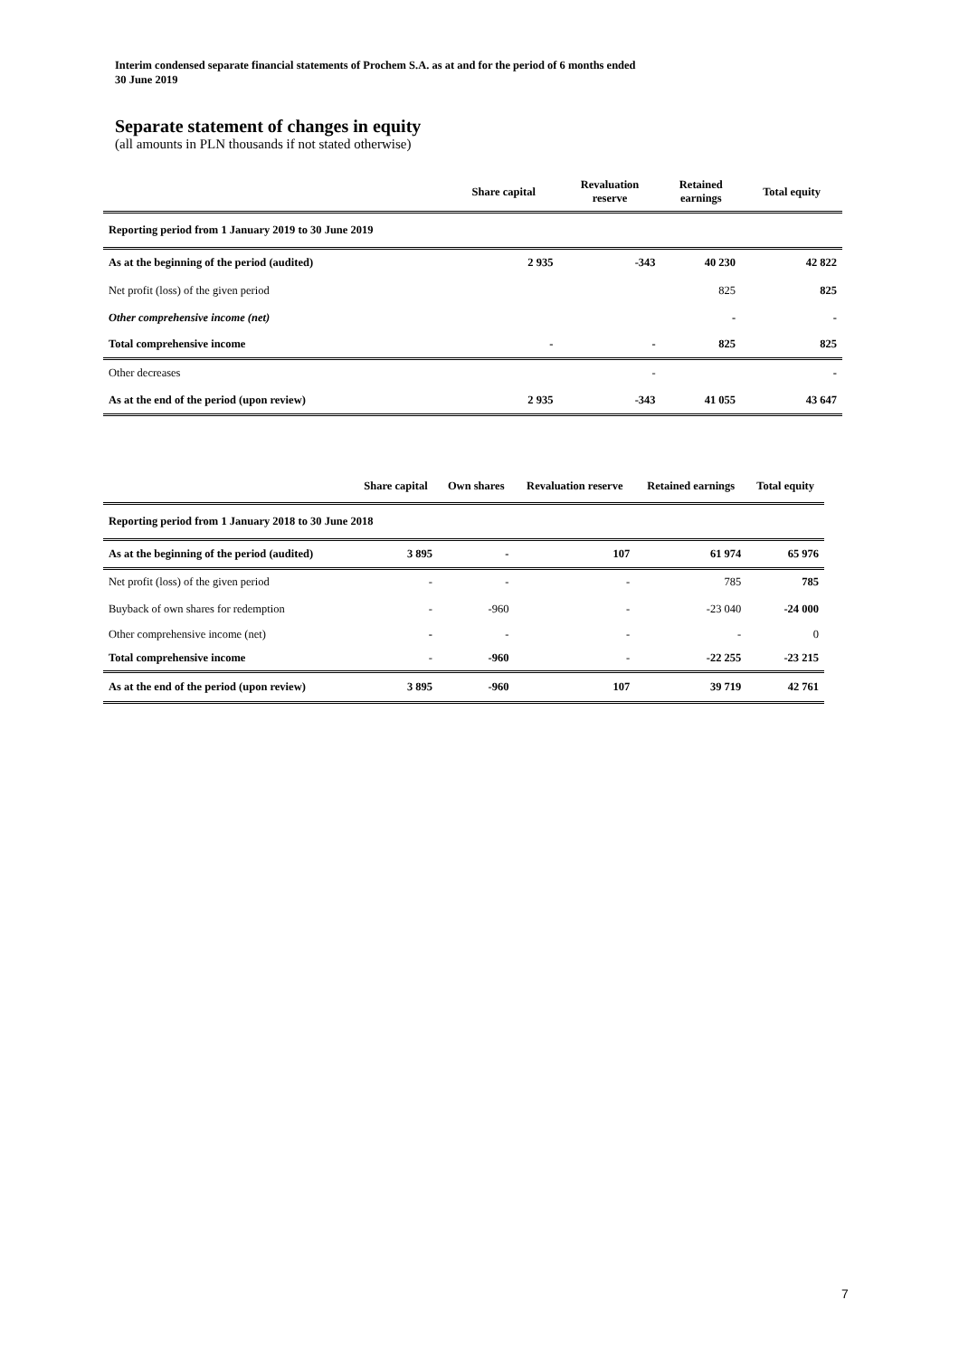Interim condensed separate financial statements of Prochem S.A. as at and for the period of 6 months ended
30 June 2019
Separate statement of changes in equity
(all amounts in PLN thousands if not stated otherwise)
| | Share capital | Revaluation reserve | Retained earnings | Total equity |
| --- | --- | --- | --- | --- |
| Reporting period from 1 January 2019 to 30 June 2019 | | | | |
| As at the beginning of the period (audited) | 2 935 | -343 | 40 230 | 42 822 |
| Net profit (loss) of the given period | | | 825 | 825 |
| Other comprehensive income (net) | | | - | - |
| Total comprehensive income | - | - | 825 | 825 |
| Other decreases | | - | | - |
| As at the end of the period (upon review) | 2 935 | -343 | 41 055 | 43 647 |
| | Share capital | Own shares | Revaluation reserve | Retained earnings | Total equity |
| --- | --- | --- | --- | --- | --- |
| Reporting period from 1 January 2018 to 30 June 2018 | | | | | |
| As at the beginning of the period (audited) | 3 895 | - | 107 | 61 974 | 65 976 |
| Net profit (loss) of the given period | - | - | - | 785 | 785 |
| Buyback of own shares for redemption | - | -960 | - | -23 040 | -24 000 |
| Other comprehensive income (net) | - | - | - | - | 0 |
| Total comprehensive income | - | -960 | - | -22 255 | -23 215 |
| As at the end of the period (upon review) | 3 895 | -960 | 107 | 39 719 | 42 761 |
7